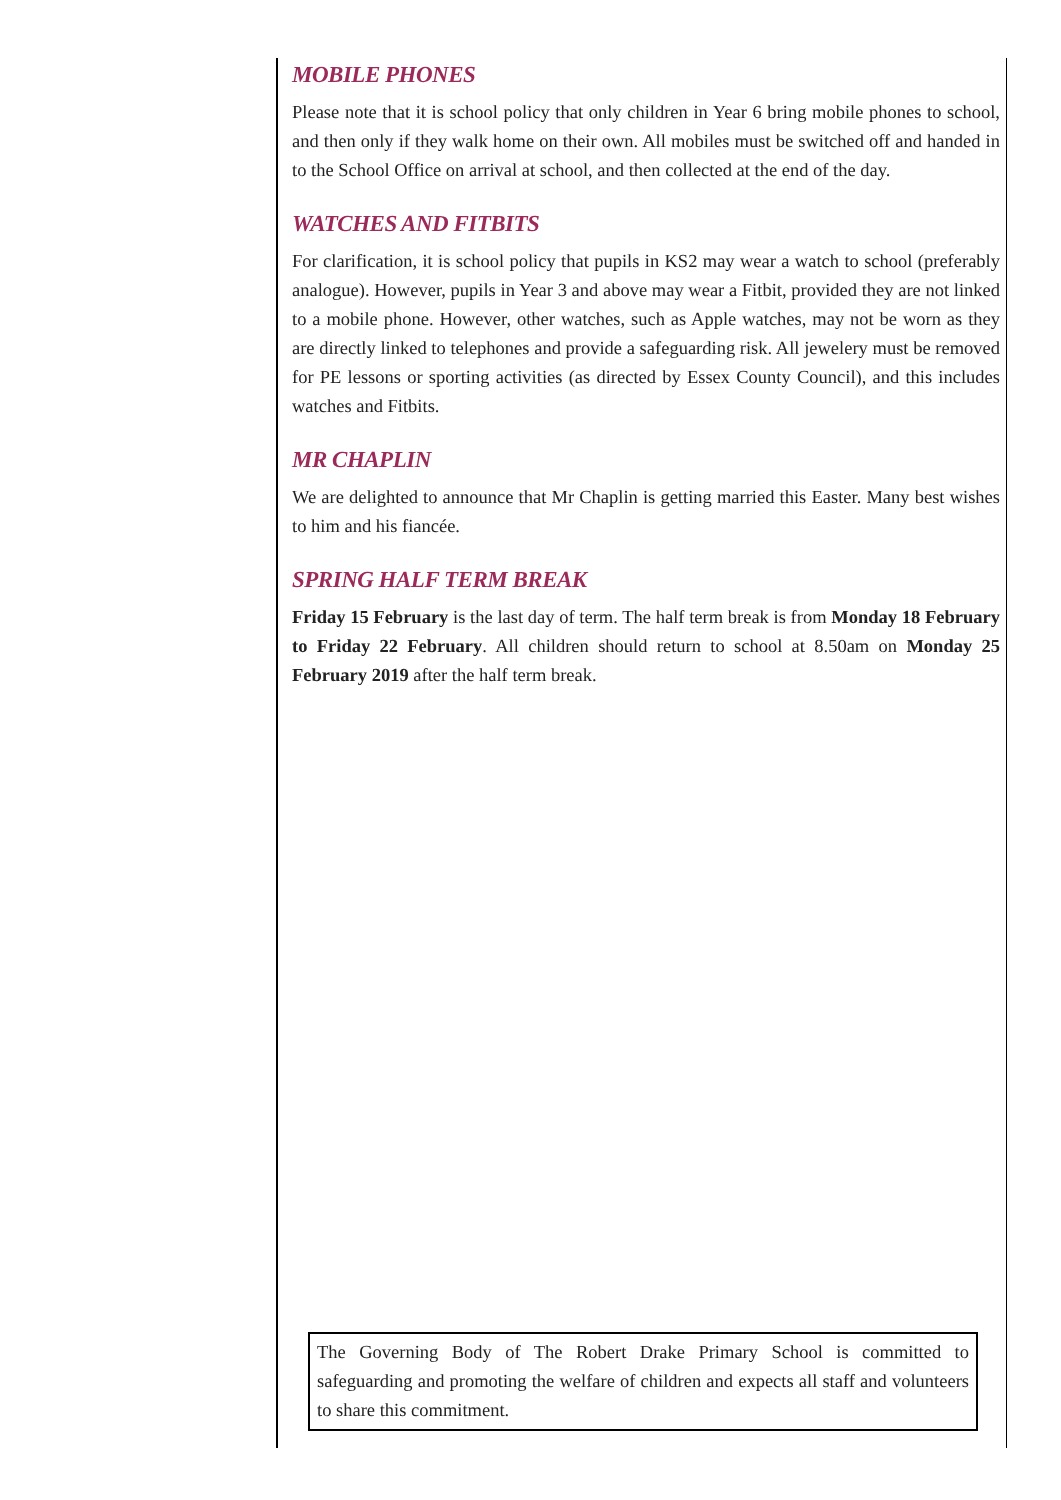MOBILE PHONES
Please note that it is school policy that only children in Year 6 bring mobile phones to school, and then only if they walk home on their own. All mobiles must be switched off and handed in to the School Office on arrival at school, and then collected at the end of the day.
WATCHES AND FITBITS
For clarification, it is school policy that pupils in KS2 may wear a watch to school (preferably analogue). However, pupils in Year 3 and above may wear a Fitbit, provided they are not linked to a mobile phone. However, other watches, such as Apple watches, may not be worn as they are directly linked to telephones and provide a safeguarding risk. All jewelery must be removed for PE lessons or sporting activities (as directed by Essex County Council), and this includes watches and Fitbits.
MR CHAPLIN
We are delighted to announce that Mr Chaplin is getting married this Easter. Many best wishes to him and his fiancée.
SPRING HALF TERM BREAK
Friday 15 February is the last day of term. The half term break is from Monday 18 February to Friday 22 February. All children should return to school at 8.50am on Monday 25 February 2019 after the half term break.
The Governing Body of The Robert Drake Primary School is committed to safeguarding and promoting the welfare of children and expects all staff and volunteers to share this commitment.